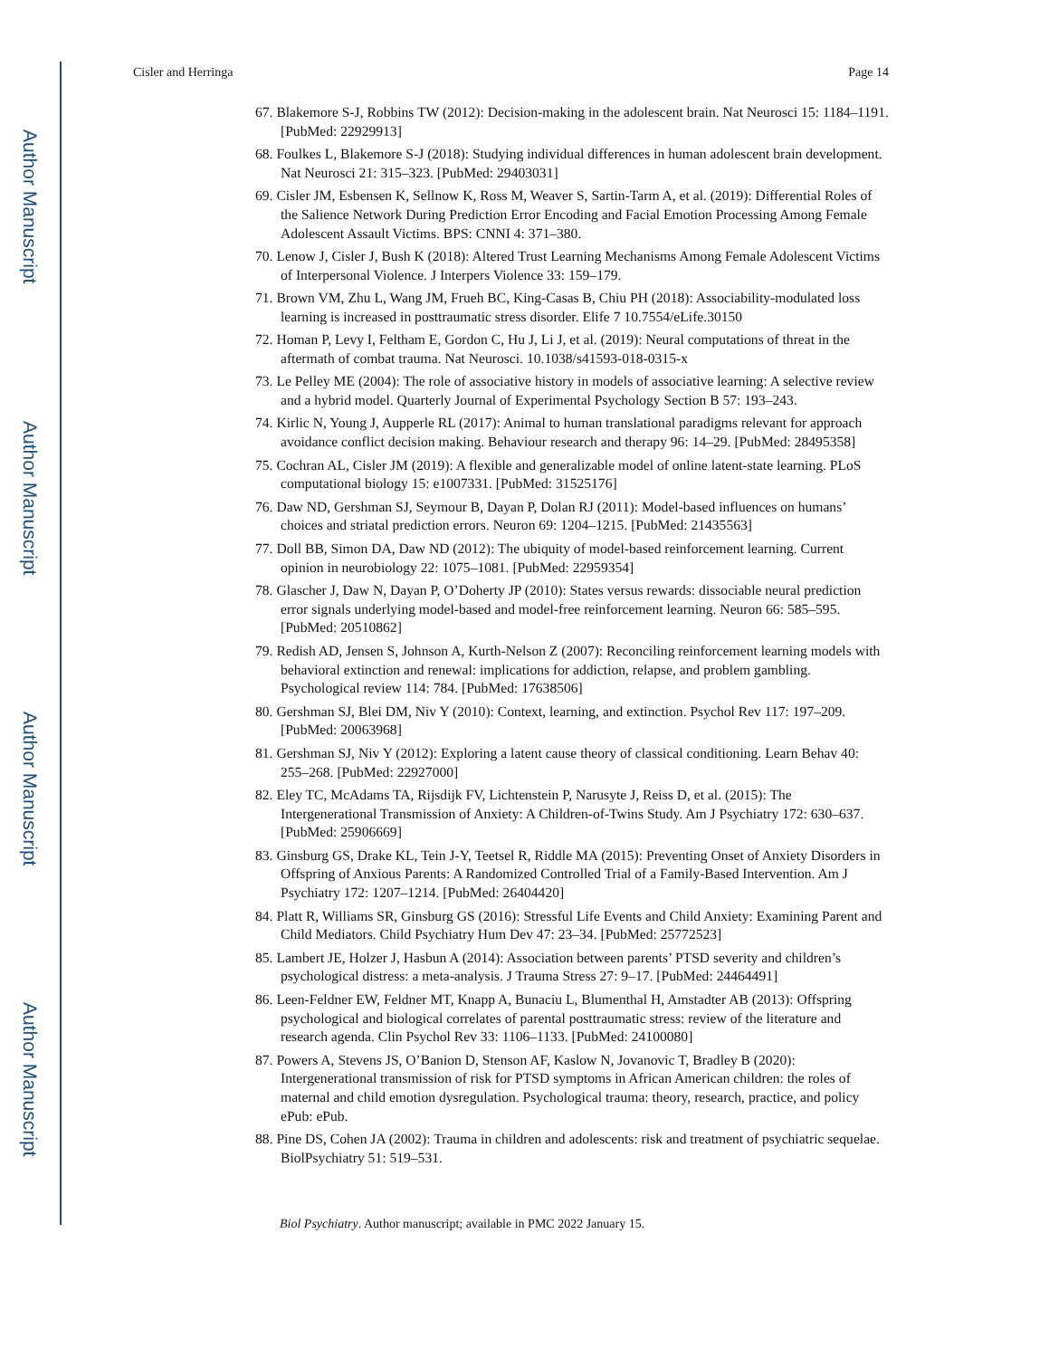Author Manuscript
Author Manuscript
Author Manuscript
Author Manuscript
Cisler and Herringa Page 14
67. Blakemore S-J, Robbins TW (2012): Decision-making in the adolescent brain. Nat Neurosci 15: 1184–1191. [PubMed: 22929913]
68. Foulkes L, Blakemore S-J (2018): Studying individual differences in human adolescent brain development. Nat Neurosci 21: 315–323. [PubMed: 29403031]
69. Cisler JM, Esbensen K, Sellnow K, Ross M, Weaver S, Sartin-Tarm A, et al. (2019): Differential Roles of the Salience Network During Prediction Error Encoding and Facial Emotion Processing Among Female Adolescent Assault Victims. BPS: CNNI 4: 371–380.
70. Lenow J, Cisler J, Bush K (2018): Altered Trust Learning Mechanisms Among Female Adolescent Victims of Interpersonal Violence. J Interpers Violence 33: 159–179.
71. Brown VM, Zhu L, Wang JM, Frueh BC, King-Casas B, Chiu PH (2018): Associability-modulated loss learning is increased in posttraumatic stress disorder. Elife 7 10.7554/eLife.30150
72. Homan P, Levy I, Feltham E, Gordon C, Hu J, Li J, et al. (2019): Neural computations of threat in the aftermath of combat trauma. Nat Neurosci. 10.1038/s41593-018-0315-x
73. Le Pelley ME (2004): The role of associative history in models of associative learning: A selective review and a hybrid model. Quarterly Journal of Experimental Psychology Section B 57: 193–243.
74. Kirlic N, Young J, Aupperle RL (2017): Animal to human translational paradigms relevant for approach avoidance conflict decision making. Behaviour research and therapy 96: 14–29. [PubMed: 28495358]
75. Cochran AL, Cisler JM (2019): A flexible and generalizable model of online latent-state learning. PLoS computational biology 15: e1007331. [PubMed: 31525176]
76. Daw ND, Gershman SJ, Seymour B, Dayan P, Dolan RJ (2011): Model-based influences on humans’ choices and striatal prediction errors. Neuron 69: 1204–1215. [PubMed: 21435563]
77. Doll BB, Simon DA, Daw ND (2012): The ubiquity of model-based reinforcement learning. Current opinion in neurobiology 22: 1075–1081. [PubMed: 22959354]
78. Glascher J, Daw N, Dayan P, O’Doherty JP (2010): States versus rewards: dissociable neural prediction error signals underlying model-based and model-free reinforcement learning. Neuron 66: 585–595. [PubMed: 20510862]
79. Redish AD, Jensen S, Johnson A, Kurth-Nelson Z (2007): Reconciling reinforcement learning models with behavioral extinction and renewal: implications for addiction, relapse, and problem gambling. Psychological review 114: 784. [PubMed: 17638506]
80. Gershman SJ, Blei DM, Niv Y (2010): Context, learning, and extinction. Psychol Rev 117: 197–209. [PubMed: 20063968]
81. Gershman SJ, Niv Y (2012): Exploring a latent cause theory of classical conditioning. Learn Behav 40: 255–268. [PubMed: 22927000]
82. Eley TC, McAdams TA, Rijsdijk FV, Lichtenstein P, Narusyte J, Reiss D, et al. (2015): The Intergenerational Transmission of Anxiety: A Children-of-Twins Study. Am J Psychiatry 172: 630–637. [PubMed: 25906669]
83. Ginsburg GS, Drake KL, Tein J-Y, Teetsel R, Riddle MA (2015): Preventing Onset of Anxiety Disorders in Offspring of Anxious Parents: A Randomized Controlled Trial of a Family-Based Intervention. Am J Psychiatry 172: 1207–1214. [PubMed: 26404420]
84. Platt R, Williams SR, Ginsburg GS (2016): Stressful Life Events and Child Anxiety: Examining Parent and Child Mediators. Child Psychiatry Hum Dev 47: 23–34. [PubMed: 25772523]
85. Lambert JE, Holzer J, Hasbun A (2014): Association between parents’ PTSD severity and children’s psychological distress: a meta-analysis. J Trauma Stress 27: 9–17. [PubMed: 24464491]
86. Leen-Feldner EW, Feldner MT, Knapp A, Bunaciu L, Blumenthal H, Amstadter AB (2013): Offspring psychological and biological correlates of parental posttraumatic stress: review of the literature and research agenda. Clin Psychol Rev 33: 1106–1133. [PubMed: 24100080]
87. Powers A, Stevens JS, O’Banion D, Stenson AF, Kaslow N, Jovanovic T, Bradley B (2020): Intergenerational transmission of risk for PTSD symptoms in African American children: the roles of maternal and child emotion dysregulation. Psychological trauma: theory, research, practice, and policy ePub: ePub.
88. Pine DS, Cohen JA (2002): Trauma in children and adolescents: risk and treatment of psychiatric sequelae. BiolPsychiatry 51: 519–531.
Biol Psychiatry. Author manuscript; available in PMC 2022 January 15.